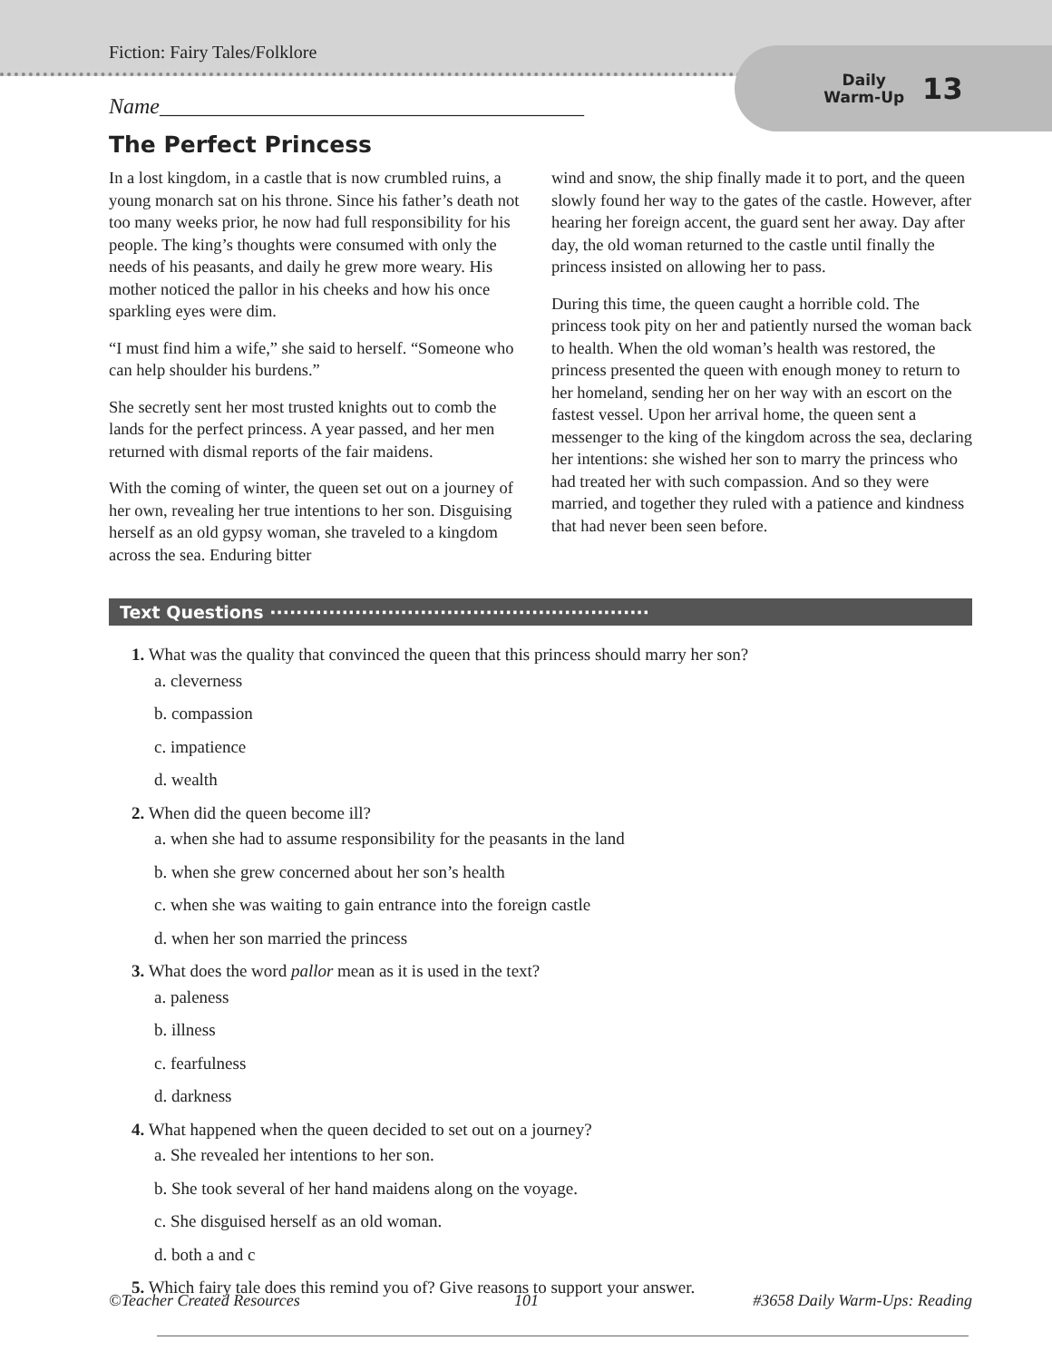Fiction: Fairy Tales/Folklore
Daily
Warm-Up 13
Name_______________________________________
The Perfect Princess
In a lost kingdom, in a castle that is now crumbled ruins, a young monarch sat on his throne. Since his father’s death not too many weeks prior, he now had full responsibility for his people. The king’s thoughts were consumed with only the needs of his peasants, and daily he grew more weary. His mother noticed the pallor in his cheeks and how his once sparkling eyes were dim.
“I must find him a wife,” she said to herself. “Someone who can help shoulder his burdens.”
She secretly sent her most trusted knights out to comb the lands for the perfect princess. A year passed, and her men returned with dismal reports of the fair maidens.
With the coming of winter, the queen set out on a journey of her own, revealing her true intentions to her son. Disguising herself as an old gypsy woman, she traveled to a kingdom across the sea. Enduring bitter
wind and snow, the ship finally made it to port, and the queen slowly found her way to the gates of the castle. However, after hearing her foreign accent, the guard sent her away. Day after day, the old woman returned to the castle until finally the princess insisted on allowing her to pass.
During this time, the queen caught a horrible cold. The princess took pity on her and patiently nursed the woman back to health. When the old woman’s health was restored, the princess presented the queen with enough money to return to her homeland, sending her on her way with an escort on the fastest vessel. Upon her arrival home, the queen sent a messenger to the king of the kingdom across the sea, declaring her intentions: she wished her son to marry the princess who had treated her with such compassion. And so they were married, and together they ruled with a patience and kindness that had never been seen before.
Text Questions ··························································
1. What was the quality that convinced the queen that this princess should marry her son?
a. cleverness
b. compassion
c. impatience
d. wealth
2. When did the queen become ill?
a. when she had to assume responsibility for the peasants in the land
b. when she grew concerned about her son’s health
c. when she was waiting to gain entrance into the foreign castle
d. when her son married the princess
3. What does the word pallor mean as it is used in the text?
a. paleness
b. illness
c. fearfulness
d. darkness
4. What happened when the queen decided to set out on a journey?
a. She revealed her intentions to her son.
b. She took several of her hand maidens along on the voyage.
c. She disguised herself as an old woman.
d. both a and c
5. Which fairy tale does this remind you of? Give reasons to support your answer.
©Teacher Created Resources 101 #3658 Daily Warm-Ups: Reading